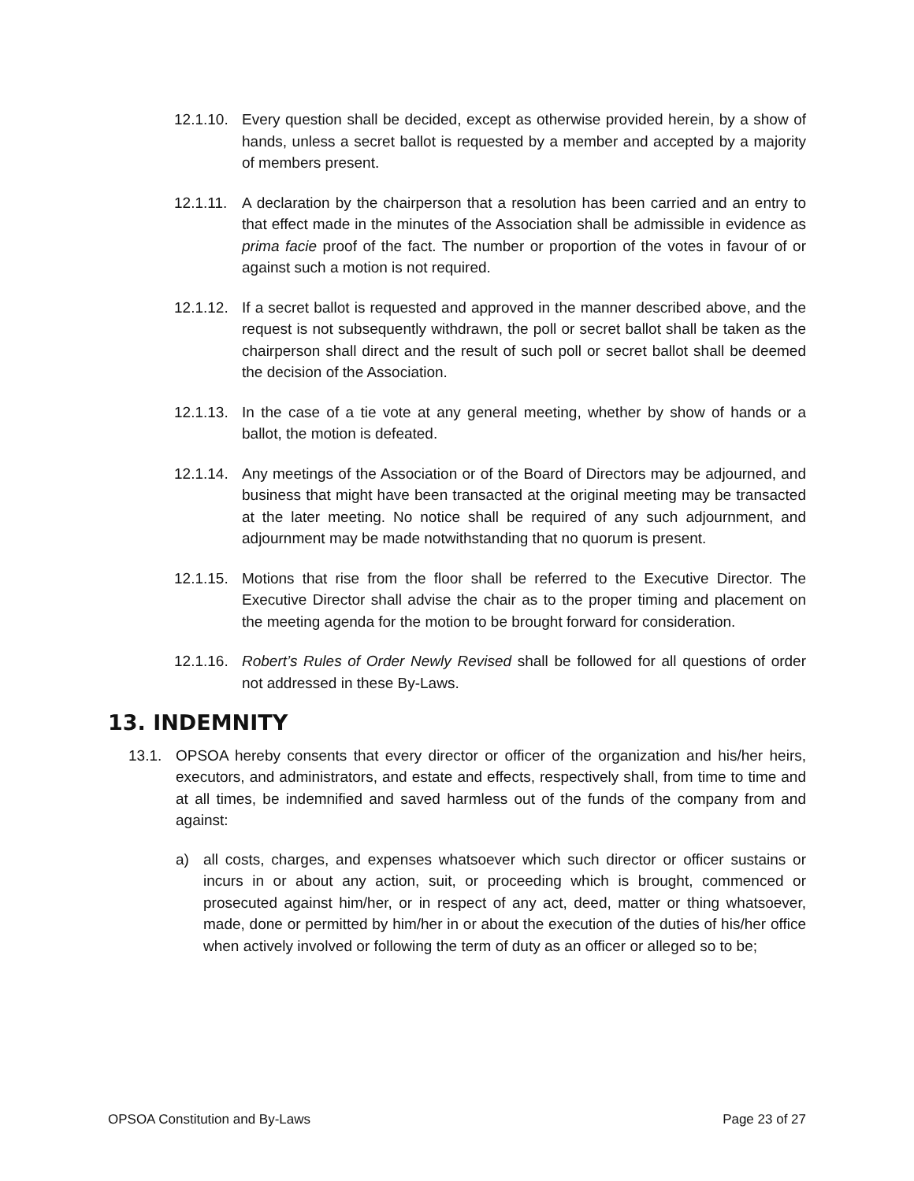12.1.10.
Every question shall be decided, except as otherwise provided herein, by a show of hands, unless a secret ballot is requested by a member and accepted by a majority of members present.
12.1.11.
A declaration by the chairperson that a resolution has been carried and an entry to that effect made in the minutes of the Association shall be admissible in evidence as prima facie proof of the fact. The number or proportion of the votes in favour of or against such a motion is not required.
12.1.12.
If a secret ballot is requested and approved in the manner described above, and the request is not subsequently withdrawn, the poll or secret ballot shall be taken as the chairperson shall direct and the result of such poll or secret ballot shall be deemed the decision of the Association.
12.1.13.
In the case of a tie vote at any general meeting, whether by show of hands or a ballot, the motion is defeated.
12.1.14.
Any meetings of the Association or of the Board of Directors may be adjourned, and business that might have been transacted at the original meeting may be transacted at the later meeting. No notice shall be required of any such adjournment, and adjournment may be made notwithstanding that no quorum is present.
12.1.15.
Motions that rise from the floor shall be referred to the Executive Director. The Executive Director shall advise the chair as to the proper timing and placement on the meeting agenda for the motion to be brought forward for consideration.
12.1.16.
Robert’s Rules of Order Newly Revised shall be followed for all questions of order not addressed in these By-Laws.
13. INDEMNITY
13.1. OPSOA hereby consents that every director or officer of the organization and his/her heirs, executors, and administrators, and estate and effects, respectively shall, from time to time and at all times, be indemnified and saved harmless out of the funds of the company from and against:
a) all costs, charges, and expenses whatsoever which such director or officer sustains or incurs in or about any action, suit, or proceeding which is brought, commenced or prosecuted against him/her, or in respect of any act, deed, matter or thing whatsoever, made, done or permitted by him/her in or about the execution of the duties of his/her office when actively involved or following the term of duty as an officer or alleged so to be;
OPSOA Constitution and By-Laws Page 23 of 27